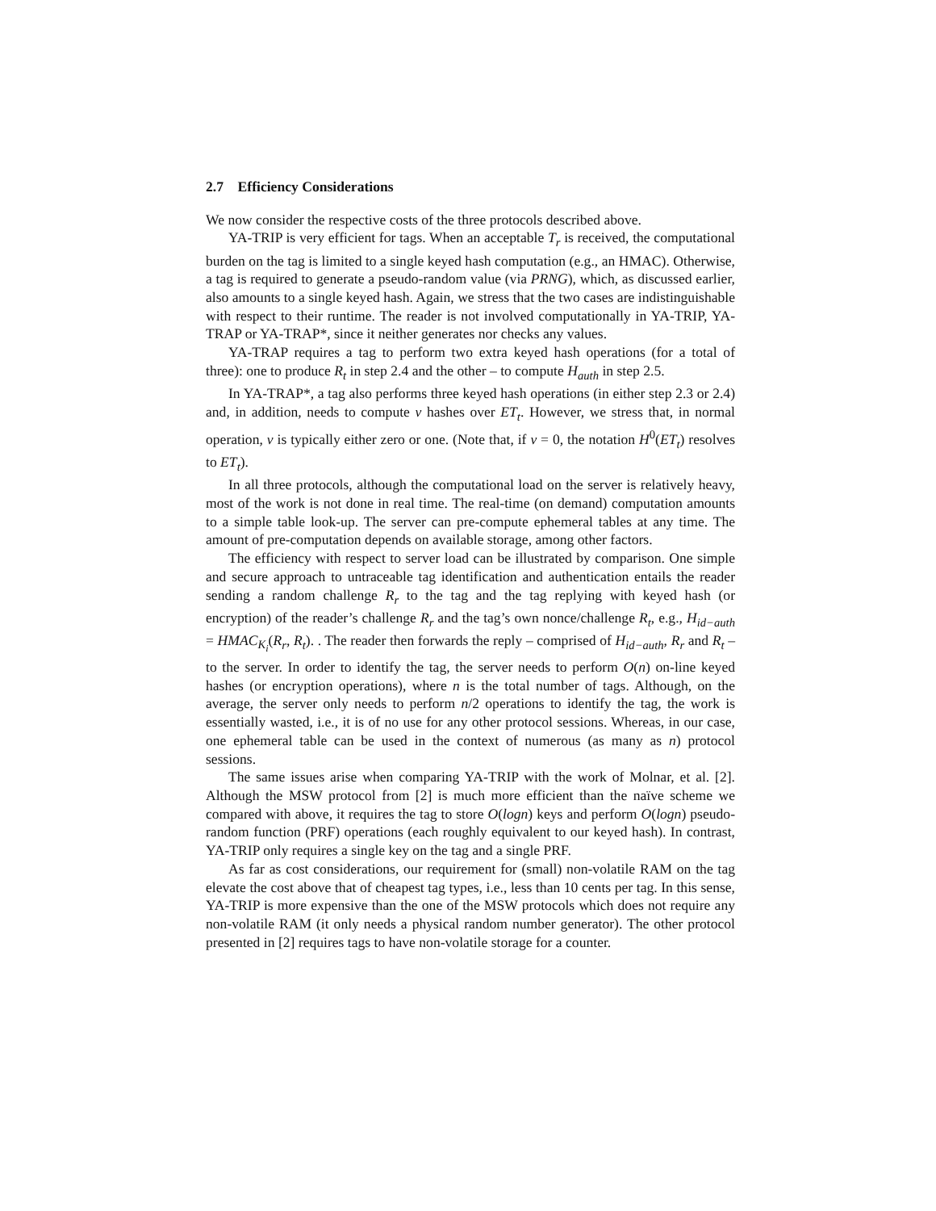2.7 Efficiency Considerations
We now consider the respective costs of the three protocols described above.
YA-TRIP is very efficient for tags. When an acceptable T<sub>r</sub> is received, the computational burden on the tag is limited to a single keyed hash computation (e.g., an HMAC). Otherwise, a tag is required to generate a pseudo-random value (via PRNG), which, as discussed earlier, also amounts to a single keyed hash. Again, we stress that the two cases are indistinguishable with respect to their runtime. The reader is not involved computationally in YA-TRIP, YA-TRAP or YA-TRAP*, since it neither generates nor checks any values.
YA-TRAP requires a tag to perform two extra keyed hash operations (for a total of three): one to produce R<sub>t</sub> in step 2.4 and the other – to compute H<sub>auth</sub> in step 2.5.
In YA-TRAP*, a tag also performs three keyed hash operations (in either step 2.3 or 2.4) and, in addition, needs to compute ν hashes over ET<sub>t</sub>. However, we stress that, in normal operation, ν is typically either zero or one. (Note that, if ν = 0, the notation H<sup>0</sup>(ET<sub>t</sub>) resolves to ET<sub>t</sub>).
In all three protocols, although the computational load on the server is relatively heavy, most of the work is not done in real time. The real-time (on demand) computation amounts to a simple table look-up. The server can pre-compute ephemeral tables at any time. The amount of pre-computation depends on available storage, among other factors.
The efficiency with respect to server load can be illustrated by comparison. One simple and secure approach to untraceable tag identification and authentication entails the reader sending a random challenge R<sub>r</sub> to the tag and the tag replying with keyed hash (or encryption) of the reader’s challenge R<sub>r</sub> and the tag’s own nonce/challenge R<sub>t</sub>, e.g., H<sub>id−auth</sub> = HMAC<sub>K<sub>i</sub></sub>(R<sub>r</sub>, R<sub>t</sub>). . The reader then forwards the reply – comprised of H<sub>id−auth</sub>, R<sub>r</sub> and R<sub>t</sub> – to the server. In order to identify the tag, the server needs to perform O(n) on-line keyed hashes (or encryption operations), where n is the total number of tags. Although, on the average, the server only needs to perform n/2 operations to identify the tag, the work is essentially wasted, i.e., it is of no use for any other protocol sessions. Whereas, in our case, one ephemeral table can be used in the context of numerous (as many as n) protocol sessions.
The same issues arise when comparing YA-TRIP with the work of Molnar, et al. [2]. Although the MSW protocol from [2] is much more efficient than the naïve scheme we compared with above, it requires the tag to store O(logn) keys and perform O(logn) pseudo-random function (PRF) operations (each roughly equivalent to our keyed hash). In contrast, YA-TRIP only requires a single key on the tag and a single PRF.
As far as cost considerations, our requirement for (small) non-volatile RAM on the tag elevate the cost above that of cheapest tag types, i.e., less than 10 cents per tag. In this sense, YA-TRIP is more expensive than the one of the MSW protocols which does not require any non-volatile RAM (it only needs a physical random number generator). The other protocol presented in [2] requires tags to have non-volatile storage for a counter.